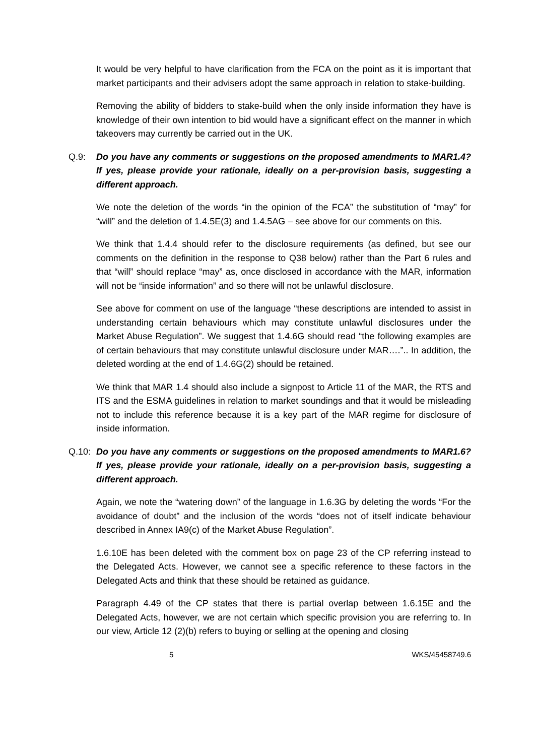It would be very helpful to have clarification from the FCA on the point as it is important that market participants and their advisers adopt the same approach in relation to stake-building.
Removing the ability of bidders to stake-build when the only inside information they have is knowledge of their own intention to bid would have a significant effect on the manner in which takeovers may currently be carried out in the UK.
Q.9: Do you have any comments or suggestions on the proposed amendments to MAR1.4? If yes, please provide your rationale, ideally on a per-provision basis, suggesting a different approach.
We note the deletion of the words “in the opinion of the FCA” the substitution of “may” for “will” and the deletion of 1.4.5E(3) and 1.4.5AG – see above for our comments on this.
We think that 1.4.4 should refer to the disclosure requirements (as defined, but see our comments on the definition in the response to Q38 below) rather than the Part 6 rules and that “will” should replace “may” as, once disclosed in accordance with the MAR, information will not be “inside information” and so there will not be unlawful disclosure.
See above for comment on use of the language “these descriptions are intended to assist in understanding certain behaviours which may constitute unlawful disclosures under the Market Abuse Regulation”. We suggest that 1.4.6G should read “the following examples are of certain behaviours that may constitute unlawful disclosure under MAR….”.. In addition, the deleted wording at the end of 1.4.6G(2) should be retained.
We think that MAR 1.4 should also include a signpost to Article 11 of the MAR, the RTS and ITS and the ESMA guidelines in relation to market soundings and that it would be misleading not to include this reference because it is a key part of the MAR regime for disclosure of inside information.
Q.10: Do you have any comments or suggestions on the proposed amendments to MAR1.6? If yes, please provide your rationale, ideally on a per-provision basis, suggesting a different approach.
Again, we note the “watering down” of the language in 1.6.3G by deleting the words “For the avoidance of doubt” and the inclusion of the words “does not of itself indicate behaviour described in Annex IA9(c) of the Market Abuse Regulation”.
1.6.10E has been deleted with the comment box on page 23 of the CP referring instead to the Delegated Acts. However, we cannot see a specific reference to these factors in the Delegated Acts and think that these should be retained as guidance.
Paragraph 4.49 of the CP states that there is partial overlap between 1.6.15E and the Delegated Acts, however, we are not certain which specific provision you are referring to. In our view, Article 12 (2)(b) refers to buying or selling at the opening and closing
5 WKS/45458749.6